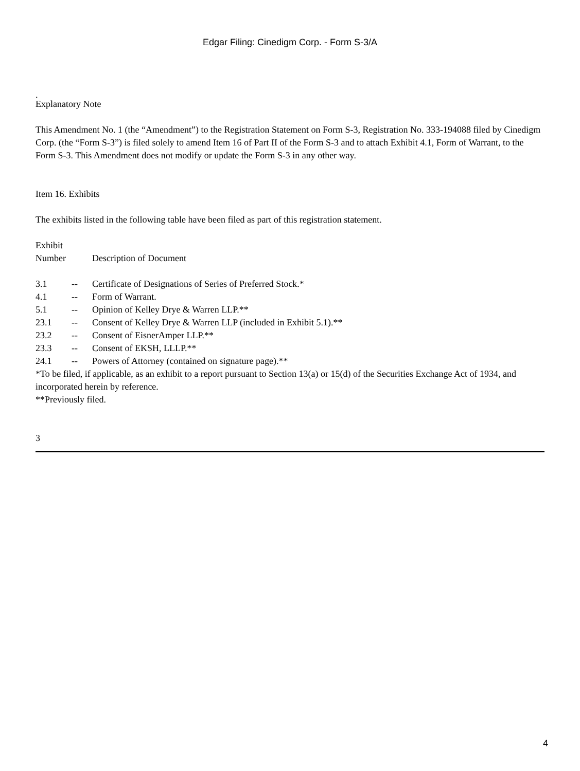Edgar Filing: Cinedigm Corp. - Form S-3/A
.
Explanatory Note
This Amendment No. 1 (the “Amendment”) to the Registration Statement on Form S-3, Registration No. 333-194088 filed by Cinedigm Corp. (the “Form S-3”) is filed solely to amend Item 16 of Part II of the Form S-3 and to attach Exhibit 4.1, Form of Warrant, to the Form S-3. This Amendment does not modify or update the Form S-3 in any other way.
Item 16. Exhibits
The exhibits listed in the following table have been filed as part of this registration statement.
| Exhibit Number | Description of Document |
| 3.1 | -- | Certificate of Designations of Series of Preferred Stock.* |
| 4.1 | -- | Form of Warrant. |
| 5.1 | -- | Opinion of Kelley Drye & Warren LLP.** |
| 23.1 | -- | Consent of Kelley Drye & Warren LLP (included in Exhibit 5.1).** |
| 23.2 | -- | Consent of EisnerAmper LLP.** |
| 23.3 | -- | Consent of EKSH, LLLP.** |
| 24.1 | -- | Powers of Attorney (contained on signature page).** |
*To be filed, if applicable, as an exhibit to a report pursuant to Section 13(a) or 15(d) of the Securities Exchange Act of 1934, and incorporated herein by reference.
**Previously filed.
3
4